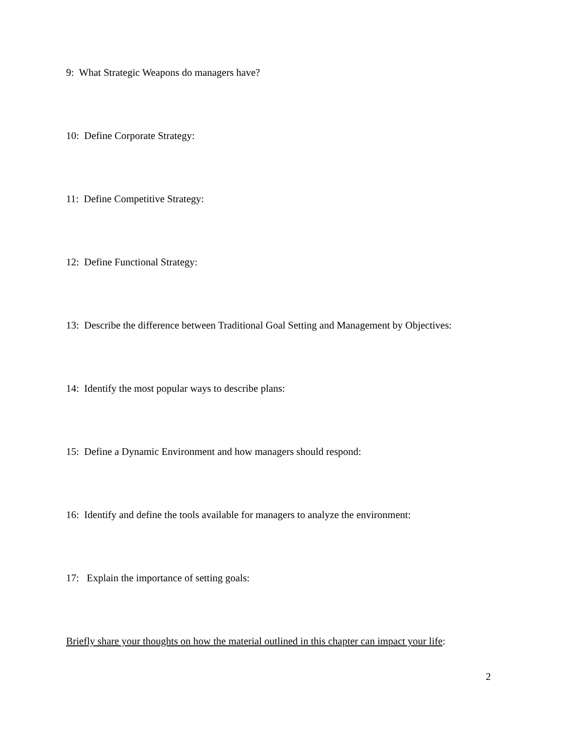9: What Strategic Weapons do managers have?
10: Define Corporate Strategy:
11: Define Competitive Strategy:
12: Define Functional Strategy:
13: Describe the difference between Traditional Goal Setting and Management by Objectives:
14: Identify the most popular ways to describe plans:
15: Define a Dynamic Environment and how managers should respond:
16: Identify and define the tools available for managers to analyze the environment:
17: Explain the importance of setting goals:
Briefly share your thoughts on how the material outlined in this chapter can impact your life:
2